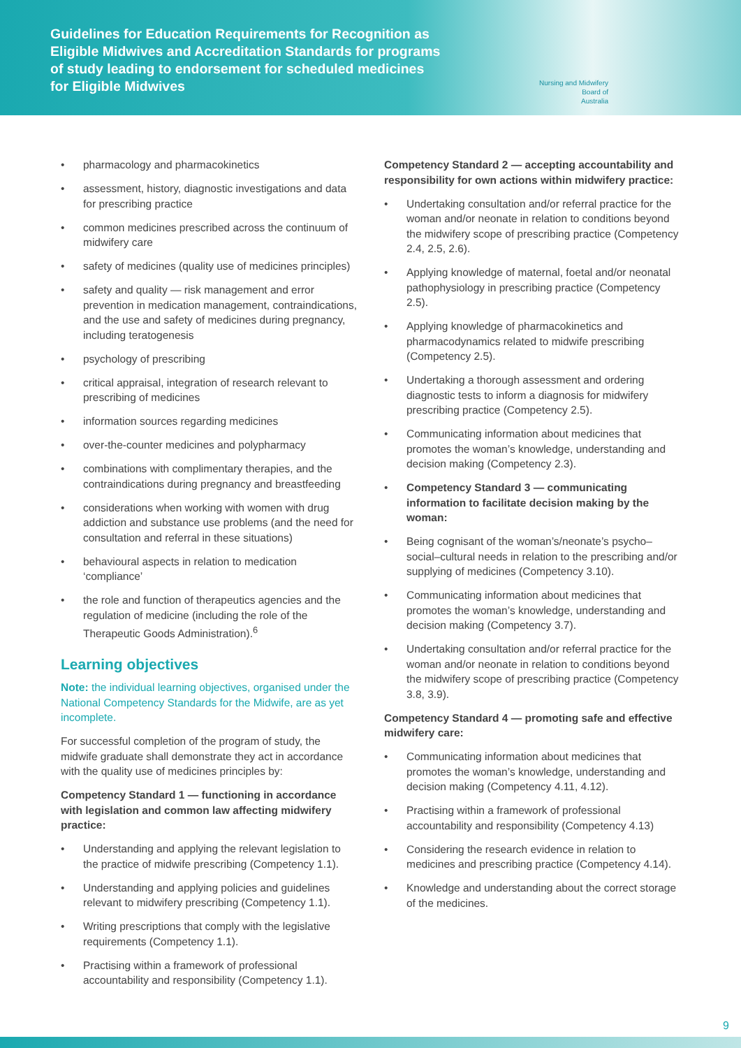Guidelines for Education Requirements for Recognition as Eligible Midwives and Accreditation Standards for programs of study leading to endorsement for scheduled medicines for Eligible Midwives
Nursing and Midwifery
Board of
Australia
• pharmacology and pharmacokinetics
• assessment, history, diagnostic investigations and data for prescribing practice
• common medicines prescribed across the continuum of midwifery care
• safety of medicines (quality use of medicines principles)
• safety and quality — risk management and error prevention in medication management, contraindications, and the use and safety of medicines during pregnancy, including teratogenesis
• psychology of prescribing
• critical appraisal, integration of research relevant to prescribing of medicines
• information sources regarding medicines
• over-the-counter medicines and polypharmacy
• combinations with complimentary therapies, and the contraindications during pregnancy and breastfeeding
• considerations when working with women with drug addiction and substance use problems (and the need for consultation and referral in these situations)
• behavioural aspects in relation to medication ‘compliance’
• the role and function of therapeutics agencies and the regulation of medicine (including the role of the Therapeutic Goods Administration).<sup>6</sup>
Learning objectives
Note: the individual learning objectives, organised under the National Competency Standards for the Midwife, are as yet incomplete.
For successful completion of the program of study, the midwife graduate shall demonstrate they act in accordance with the quality use of medicines principles by:
Competency Standard 1 — functioning in accordance with legislation and common law affecting midwifery practice:
• Understanding and applying the relevant legislation to the practice of midwife prescribing (Competency 1.1).
• Understanding and applying policies and guidelines relevant to midwifery prescribing (Competency 1.1).
• Writing prescriptions that comply with the legislative requirements (Competency 1.1).
• Practising within a framework of professional accountability and responsibility (Competency 1.1).
Competency Standard 2 — accepting accountability and responsibility for own actions within midwifery practice:
• Undertaking consultation and/or referral practice for the woman and/or neonate in relation to conditions beyond the midwifery scope of prescribing practice (Competency 2.4, 2.5, 2.6).
• Applying knowledge of maternal, foetal and/or neonatal pathophysiology in prescribing practice (Competency 2.5).
• Applying knowledge of pharmacokinetics and pharmacodynamics related to midwife prescribing (Competency 2.5).
• Undertaking a thorough assessment and ordering diagnostic tests to inform a diagnosis for midwifery prescribing practice (Competency 2.5).
• Communicating information about medicines that promotes the woman’s knowledge, understanding and decision making (Competency 2.3).
• Competency Standard 3 — communicating information to facilitate decision making by the woman:
• Being cognisant of the woman’s/neonate’s psycho–social–cultural needs in relation to the prescribing and/or supplying of medicines (Competency 3.10).
• Communicating information about medicines that promotes the woman’s knowledge, understanding and decision making (Competency 3.7).
• Undertaking consultation and/or referral practice for the woman and/or neonate in relation to conditions beyond the midwifery scope of prescribing practice (Competency 3.8, 3.9).
Competency Standard 4 — promoting safe and effective midwifery care:
• Communicating information about medicines that promotes the woman’s knowledge, understanding and decision making (Competency 4.11, 4.12).
• Practising within a framework of professional accountability and responsibility (Competency 4.13)
• Considering the research evidence in relation to medicines and prescribing practice (Competency 4.14).
• Knowledge and understanding about the correct storage of the medicines.
9